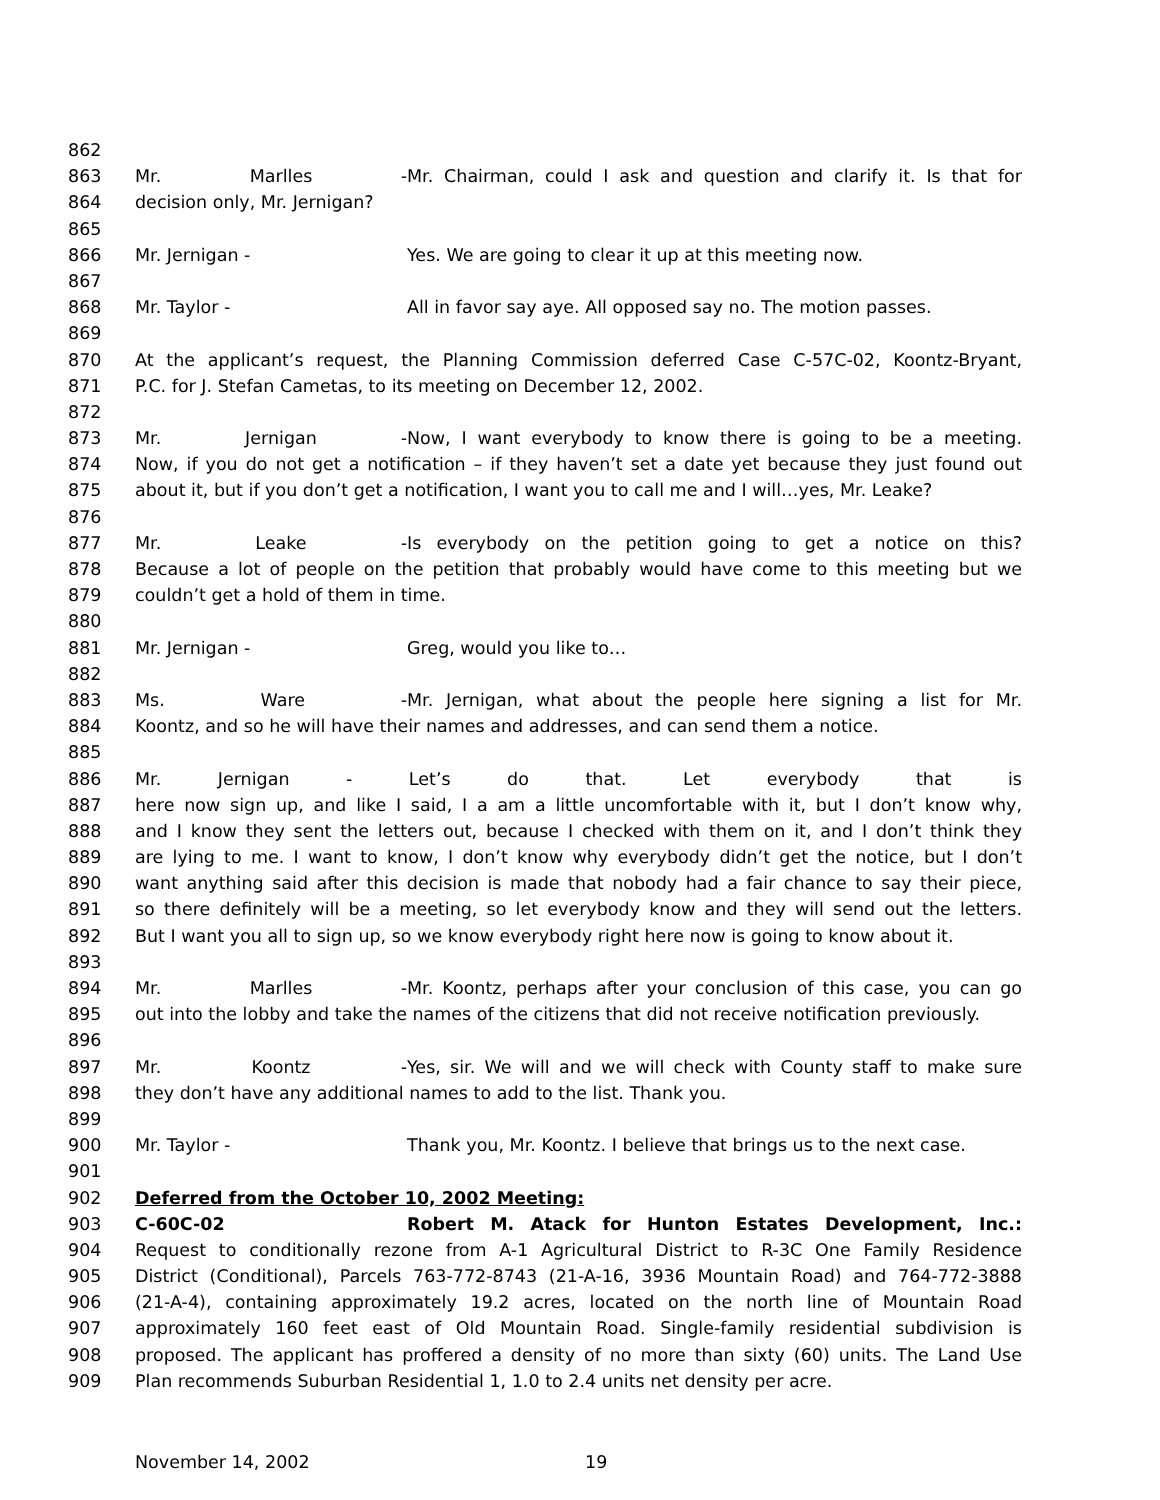862
863 Mr. Marlles - Mr. Chairman, could I ask and question and clarify it. Is that for
864 decision only, Mr. Jernigan?
865
866 Mr. Jernigan - Yes. We are going to clear it up at this meeting now.
867
868 Mr. Taylor - All in favor say aye. All opposed say no. The motion passes.
869
870 At the applicant’s request, the Planning Commission deferred Case C-57C-02, Koontz-Bryant,
871 P.C. for J. Stefan Cametas, to its meeting on December 12, 2002.
872
873 Mr. Jernigan - Now, I want everybody to know there is going to be a meeting.
874 Now, if you do not get a notification – if they haven’t set a date yet because they just found out
875 about it, but if you don’t get a notification, I want you to call me and I will…yes, Mr. Leake?
876
877 Mr. Leake - Is everybody on the petition going to get a notice on this?
878 Because a lot of people on the petition that probably would have come to this meeting but we
879 couldn’t get a hold of them in time.
880
881 Mr. Jernigan - Greg, would you like to…
882
883 Ms. Ware - Mr. Jernigan, what about the people here signing a list for Mr.
884 Koontz, and so he will have their names and addresses, and can send them a notice.
885
886 Mr. Jernigan - Let’s do that. Let everybody that is
887 here now sign up, and like I said, I a am a little uncomfortable with it, but I don’t know why,
888 and I know they sent the letters out, because I checked with them on it, and I don’t think they
889 are lying to me. I want to know, I don’t know why everybody didn’t get the notice, but I don’t
890 want anything said after this decision is made that nobody had a fair chance to say their piece,
891 so there definitely will be a meeting, so let everybody know and they will send out the letters.
892 But I want you all to sign up, so we know everybody right here now is going to know about it.
893
894 Mr. Marlles - Mr. Koontz, perhaps after your conclusion of this case, you can go
895 out into the lobby and take the names of the citizens that did not receive notification previously.
896
897 Mr. Koontz - Yes, sir. We will and we will check with County staff to make sure
898 they don’t have any additional names to add to the list. Thank you.
899
900 Mr. Taylor - Thank you, Mr. Koontz. I believe that brings us to the next case.
901
902 Deferred from the October 10, 2002 Meeting:
903 C-60C-02 Robert M. Atack for Hunton Estates Development, Inc.:
904 Request to conditionally rezone from A-1 Agricultural District to R-3C One Family Residence
905 District (Conditional), Parcels 763-772-8743 (21-A-16, 3936 Mountain Road) and 764-772-3888
906 (21-A-4), containing approximately 19.2 acres, located on the north line of Mountain Road
907 approximately 160 feet east of Old Mountain Road. Single-family residential subdivision is
908 proposed. The applicant has proffered a density of no more than sixty (60) units. The Land Use
909 Plan recommends Suburban Residential 1, 1.0 to 2.4 units net density per acre.
November 14, 2002 19